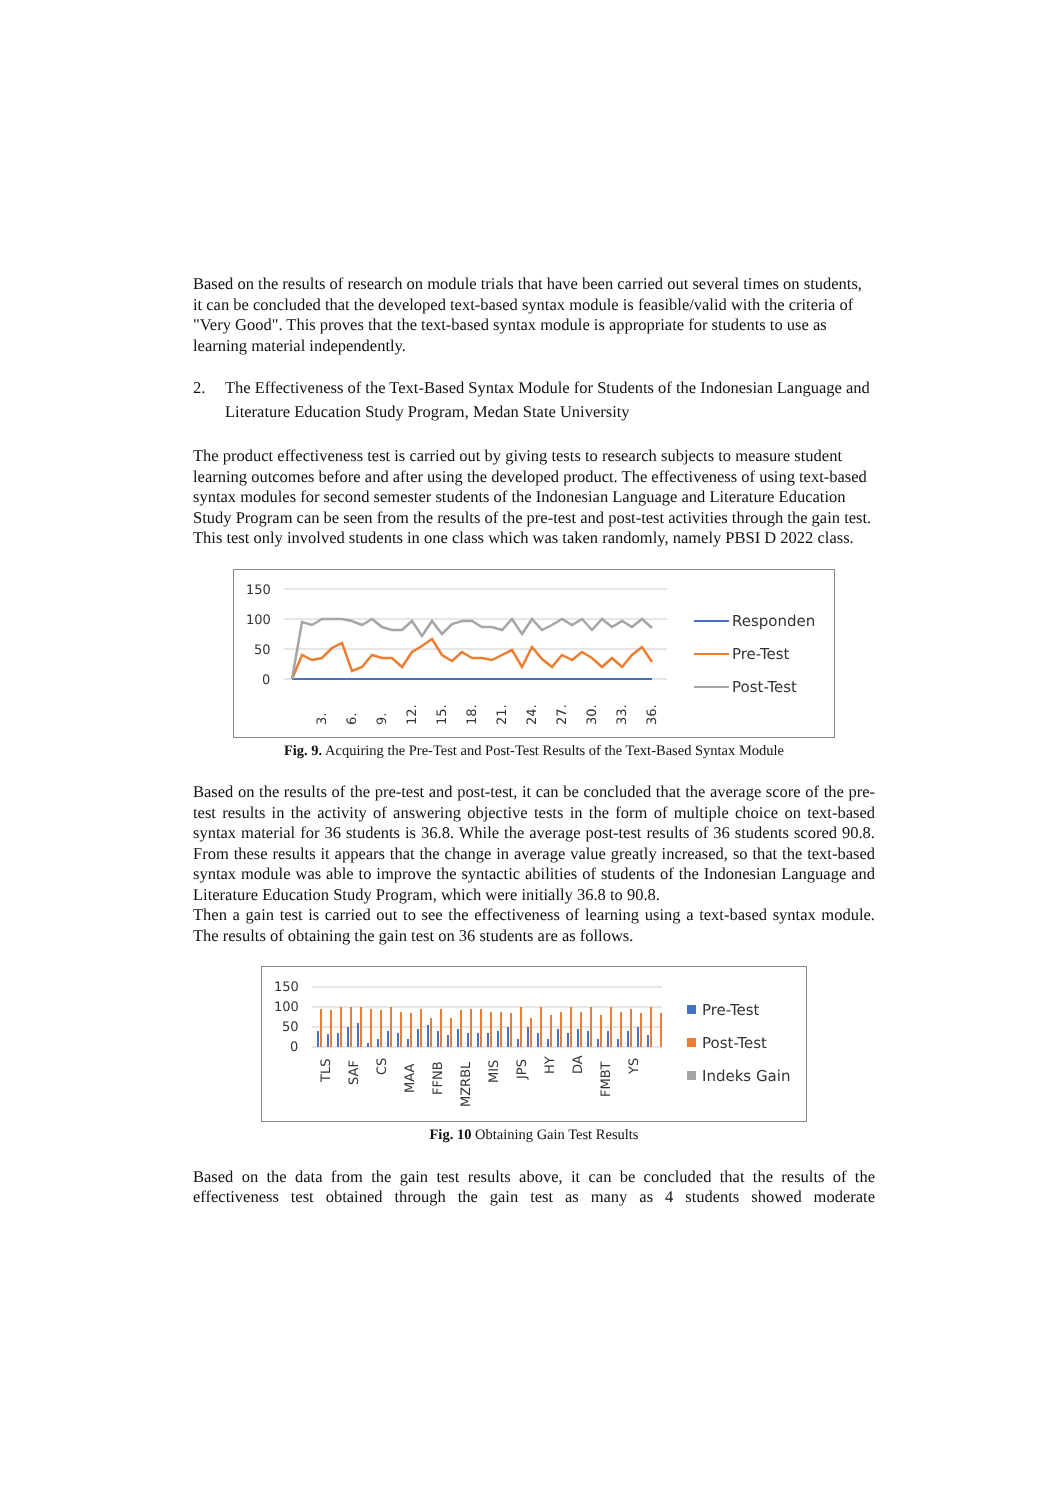Based on the results of research on module trials that have been carried out several times on students, it can be concluded that the developed text-based syntax module is feasible/valid with the criteria of "Very Good". This proves that the text-based syntax module is appropriate for students to use as learning material independently.
2. The Effectiveness of the Text-Based Syntax Module for Students of the Indonesian Language and Literature Education Study Program, Medan State University
The product effectiveness test is carried out by giving tests to research subjects to measure student learning outcomes before and after using the developed product. The effectiveness of using text-based syntax modules for second semester students of the Indonesian Language and Literature Education Study Program can be seen from the results of the pre-test and post-test activities through the gain test. This test only involved students in one class which was taken randomly, namely PBSI D 2022 class.
150
100
50
0
3.
6.
9.
12.
15.
18.
21.
24.
27.
30.
33.
36.
Responden
Pre-Test
Post-Test
Fig. 9. Acquiring the Pre-Test and Post-Test Results of the Text-Based Syntax Module
Based on the results of the pre-test and post-test, it can be concluded that the average score of the pre-test results in the activity of answering objective tests in the form of multiple choice on text-based syntax material for 36 students is 36.8. While the average post-test results of 36 students scored 90.8. From these results it appears that the change in average value greatly increased, so that the text-based syntax module was able to improve the syntactic abilities of students of the Indonesian Language and Literature Education Study Program, which were initially 36.8 to 90.8.
Then a gain test is carried out to see the effectiveness of learning using a text-based syntax module. The results of obtaining the gain test on 36 students are as follows.
150
100
50
0
TLS
SAF
CS
MAA
FFNB
MZRBL
MIS
JPS
HY
DA
FMBT
YS
Pre-Test
Post-Test
Indeks Gain
Fig. 10 Obtaining Gain Test Results
Based on the data from the gain test results above, it can be concluded that the results of the effectiveness test obtained through the gain test as many as 4 students showed moderate